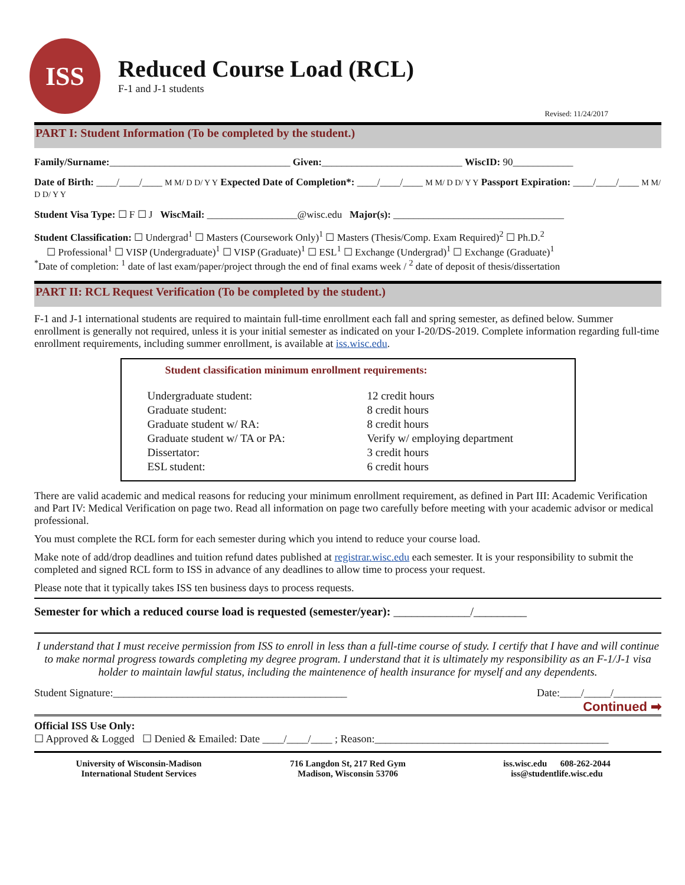ISS
Reduced Course Load (RCL)
F-1 and J-1 students
Revised: 11/24/2017
PART I: Student Information (To be completed by the student.)
Family/Surname:____________________________________ Given:____________________________ WiscID: 90____________
Date of Birth: ____/____/____ M M/ D D/ Y Y Expected Date of Completion*: ____/____/____ M M/ D D/ Y Y Passport Expiration: ____/____/____ M M/ D D/ Y Y
Student Visa Type: ☐ F ☐ J WiscMail: __________________@wisc.edu Major(s): __________________________________
Student Classification: ☐ Undergrad<sup>1</sup> ☐ Masters (Coursework Only)<sup>1</sup> ☐ Masters (Thesis/Comp. Exam Required)<sup>2</sup> ☐ Ph.D.<sup>2</sup>
☐ Professional<sup>1</sup> ☐ VISP (Undergraduate)<sup>1</sup> ☐ VISP (Graduate)<sup>1</sup> ☐ ESL<sup>1</sup> ☐ Exchange (Undergrad)<sup>1</sup> ☐ Exchange (Graduate)<sup>1</sup>
<sup>*</sup> Date of completion: <sup>1</sup> date of last exam/paper/project through the end of final exams week / <sup>2</sup> date of deposit of thesis/dissertation
PART II: RCL Request Verification (To be completed by the student.)
F-1 and J-1 international students are required to maintain full-time enrollment each fall and spring semester, as defined below. Summer enrollment is generally not required, unless it is your initial semester as indicated on your I-20/DS-2019. Complete information regarding full-time enrollment requirements, including summer enrollment, is available at iss.wisc.edu.
Student classification minimum enrollment requirements:
| Undergraduate student: | 12 credit hours |
| Graduate student: | 8 credit hours |
| Graduate student w/ RA: | 8 credit hours |
| Graduate student w/ TA or PA: | Verify w/ employing department |
| Dissertator: | 3 credit hours |
| ESL student: | 6 credit hours |
There are valid academic and medical reasons for reducing your minimum enrollment requirement, as defined in Part III: Academic Verification and Part IV: Medical Verification on page two. Read all information on page two carefully before meeting with your academic advisor or medical professional.
You must complete the RCL form for each semester during which you intend to reduce your course load.
Make note of add/drop deadlines and tuition refund dates published at registrar.wisc.edu each semester. It is your responsibility to submit the completed and signed RCL form to ISS in advance of any deadlines to allow time to process your request.
Please note that it typically takes ISS ten business days to process requests.
Semester for which a reduced course load is requested (semester/year): _____________/_________
I understand that I must receive permission from ISS to enroll in less than a full-time course of study. I certify that I have and will continue to make normal progress towards completing my degree program. I understand that it is ultimately my responsibility as an F-1/J-1 visa holder to maintain lawful status, including the maintenence of health insurance for myself and any dependents.
Student Signature:____________________________________________ Date:____/_____/_________
Continued ➡
Official ISS Use Only:
☐ Approved & Logged ☐ Denied & Emailed: Date ____/____/____ ; Reason:____________________________________________
University of Wisconsin-Madison
International Student Services
716 Langdon St, 217 Red Gym
Madison, Wisconsin 53706
iss.wisc.edu 608-262-2044
iss@studentlife.wisc.edu